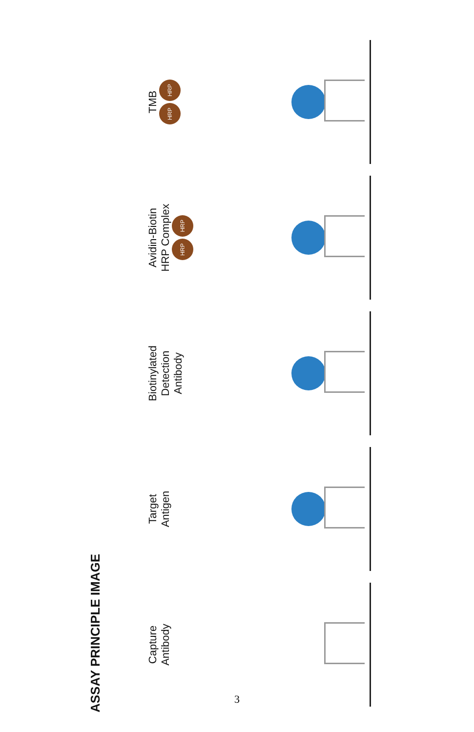ASSAY PRINCIPLE IMAGE
Capture
Antibody
Target
Antigen
Biotinylated
Detection
Antibody
Avidin-Biotin
HRP Complex
HRP HRP
TMB
HRP HRP
3